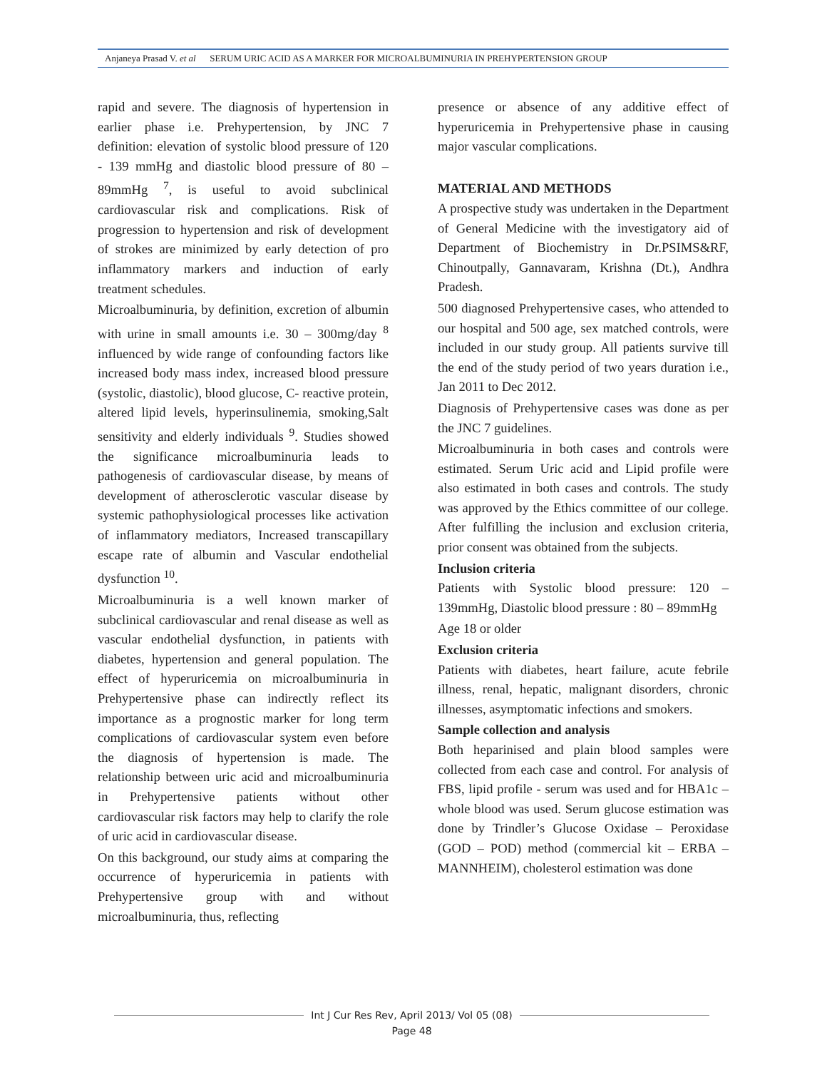Anjaneya Prasad V. et al SERUM URIC ACID AS A MARKER FOR MICROALBUMINURIA IN PREHYPERTENSION GROUP
rapid and severe. The diagnosis of hypertension in earlier phase i.e. Prehypertension, by JNC 7 definition: elevation of systolic blood pressure of 120 - 139 mmHg and diastolic blood pressure of 80 – 89mmHg <sup>7</sup>, is useful to avoid subclinical cardiovascular risk and complications. Risk of progression to hypertension and risk of development of strokes are minimized by early detection of pro inflammatory markers and induction of early treatment schedules.
Microalbuminuria, by definition, excretion of albumin with urine in small amounts i.e. 30 – 300mg/day <sup>8</sup> influenced by wide range of confounding factors like increased body mass index, increased blood pressure (systolic, diastolic), blood glucose, C- reactive protein, altered lipid levels, hyperinsulinemia, smoking,Salt sensitivity and elderly individuals <sup>9</sup>. Studies showed the significance microalbuminuria leads to pathogenesis of cardiovascular disease, by means of development of atherosclerotic vascular disease by systemic pathophysiological processes like activation of inflammatory mediators, Increased transcapillary escape rate of albumin and Vascular endothelial dysfunction <sup>10</sup>.
Microalbuminuria is a well known marker of subclinical cardiovascular and renal disease as well as vascular endothelial dysfunction, in patients with diabetes, hypertension and general population. The effect of hyperuricemia on microalbuminuria in Prehypertensive phase can indirectly reflect its importance as a prognostic marker for long term complications of cardiovascular system even before the diagnosis of hypertension is made. The relationship between uric acid and microalbuminuria in Prehypertensive patients without other cardiovascular risk factors may help to clarify the role of uric acid in cardiovascular disease.
On this background, our study aims at comparing the occurrence of hyperuricemia in patients with Prehypertensive group with and without microalbuminuria, thus, reflecting
presence or absence of any additive effect of hyperuricemia in Prehypertensive phase in causing major vascular complications.
MATERIAL AND METHODS
A prospective study was undertaken in the Department of General Medicine with the investigatory aid of Department of Biochemistry in Dr.PSIMS&RF, Chinoutpally, Gannavaram, Krishna (Dt.), Andhra Pradesh.
500 diagnosed Prehypertensive cases, who attended to our hospital and 500 age, sex matched controls, were included in our study group. All patients survive till the end of the study period of two years duration i.e., Jan 2011 to Dec 2012.
Diagnosis of Prehypertensive cases was done as per the JNC 7 guidelines.
Microalbuminuria in both cases and controls were estimated. Serum Uric acid and Lipid profile were also estimated in both cases and controls. The study was approved by the Ethics committee of our college. After fulfilling the inclusion and exclusion criteria, prior consent was obtained from the subjects.
Inclusion criteria
Patients with Systolic blood pressure: 120 – 139mmHg, Diastolic blood pressure : 80 – 89mmHg
Age 18 or older
Exclusion criteria
Patients with diabetes, heart failure, acute febrile illness, renal, hepatic, malignant disorders, chronic illnesses, asymptomatic infections and smokers.
Sample collection and analysis
Both heparinised and plain blood samples were collected from each case and control. For analysis of FBS, lipid profile - serum was used and for HBA1c – whole blood was used. Serum glucose estimation was done by Trindler’s Glucose Oxidase – Peroxidase (GOD – POD) method (commercial kit – ERBA – MANNHEIM), cholesterol estimation was done
Int J Cur Res Rev, April 2013/ Vol 05 (08)
Page 48